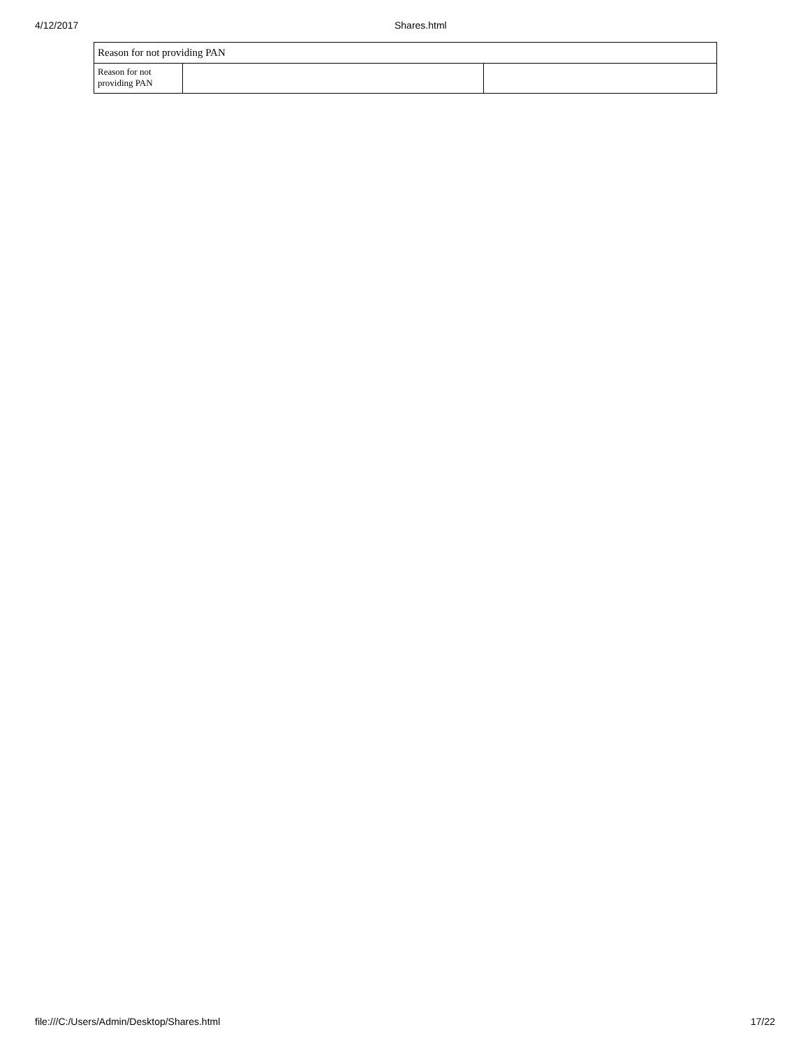4/12/2017 Shares.html
| Reason for not providing PAN | | |
| Reason for not providing PAN | | |
file:///C:/Users/Admin/Desktop/Shares.html 17/22